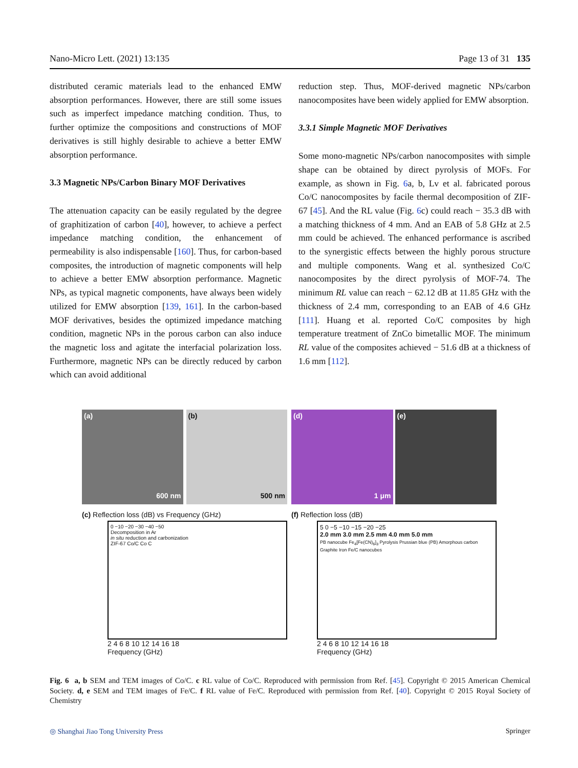Nano-Micro Lett. (2021) 13:135 Page 13 of 31 135
distributed ceramic materials lead to the enhanced EMW absorption performances. However, there are still some issues such as imperfect impedance matching condition. Thus, to further optimize the compositions and constructions of MOF derivatives is still highly desirable to achieve a better EMW absorption performance.
3.3 Magnetic NPs/Carbon Binary MOF Derivatives
The attenuation capacity can be easily regulated by the degree of graphitization of carbon [40], however, to achieve a perfect impedance matching condition, the enhancement of permeability is also indispensable [160]. Thus, for carbon-based composites, the introduction of magnetic components will help to achieve a better EMW absorption performance. Magnetic NPs, as typical magnetic components, have always been widely utilized for EMW absorption [139, 161]. In the carbon-based MOF derivatives, besides the optimized impedance matching condition, magnetic NPs in the porous carbon can also induce the magnetic loss and agitate the interfacial polarization loss. Furthermore, magnetic NPs can be directly reduced by carbon which can avoid additional
reduction step. Thus, MOF-derived magnetic NPs/carbon nanocomposites have been widely applied for EMW absorption.
3.3.1 Simple Magnetic MOF Derivatives
Some mono-magnetic NPs/carbon nanocomposites with simple shape can be obtained by direct pyrolysis of MOFs. For example, as shown in Fig. 6a, b, Lv et al. fabricated porous Co/C nanocomposites by facile thermal decomposition of ZIF-67 [45]. And the RL value (Fig. 6c) could reach − 35.3 dB with a matching thickness of 4 mm. And an EAB of 5.8 GHz at 2.5 mm could be achieved. The enhanced performance is ascribed to the synergistic effects between the highly porous structure and multiple components. Wang et al. synthesized Co/C nanocomposites by the direct pyrolysis of MOF-74. The minimum RL value can reach − 62.12 dB at 11.85 GHz with the thickness of 2.4 mm, corresponding to an EAB of 4.6 GHz [111]. Huang et al. reported Co/C composites by high temperature treatment of ZnCo bimetallic MOF. The minimum RL value of the composites achieved − 51.6 dB at a thickness of 1.6 mm [112].
(a)
600 nm
(b)
500 nm
(d)
1 μm
(e)
(c) Reflection loss (dB) vs Frequency (GHz)
0 −10 −20 −30 −40 −50
Decomposition in Ar
in situ reduction and carbonization
ZIF-67 Co/C Co C
2 4 6 8 10 12 14 16 18
Frequency (GHz)
(f) Reflection loss (dB)
5 0 −5 −10 −15 −20 −25
2.0 mm 3.0 mm 2.5 mm 4.0 mm 5.0 mm
PB nanocube Fe<sub>4</sub>[Fe(CN)<sub>6</sub>]<sub>3</sub> Pyrolysis Prussian blue (PB) Amorphous carbon Graphite Iron Fe/C nanocubes
2 4 6 8 10 12 14 16 18
Frequency (GHz)
Fig. 6 a, b SEM and TEM images of Co/C. c RL value of Co/C. Reproduced with permission from Ref. [45]. Copyright © 2015 American Chemical Society. d, e SEM and TEM images of Fe/C. f RL value of Fe/C. Reproduced with permission from Ref. [40]. Copyright © 2015 Royal Society of Chemistry
◎ Shanghai Jiao Tong University Press Springer